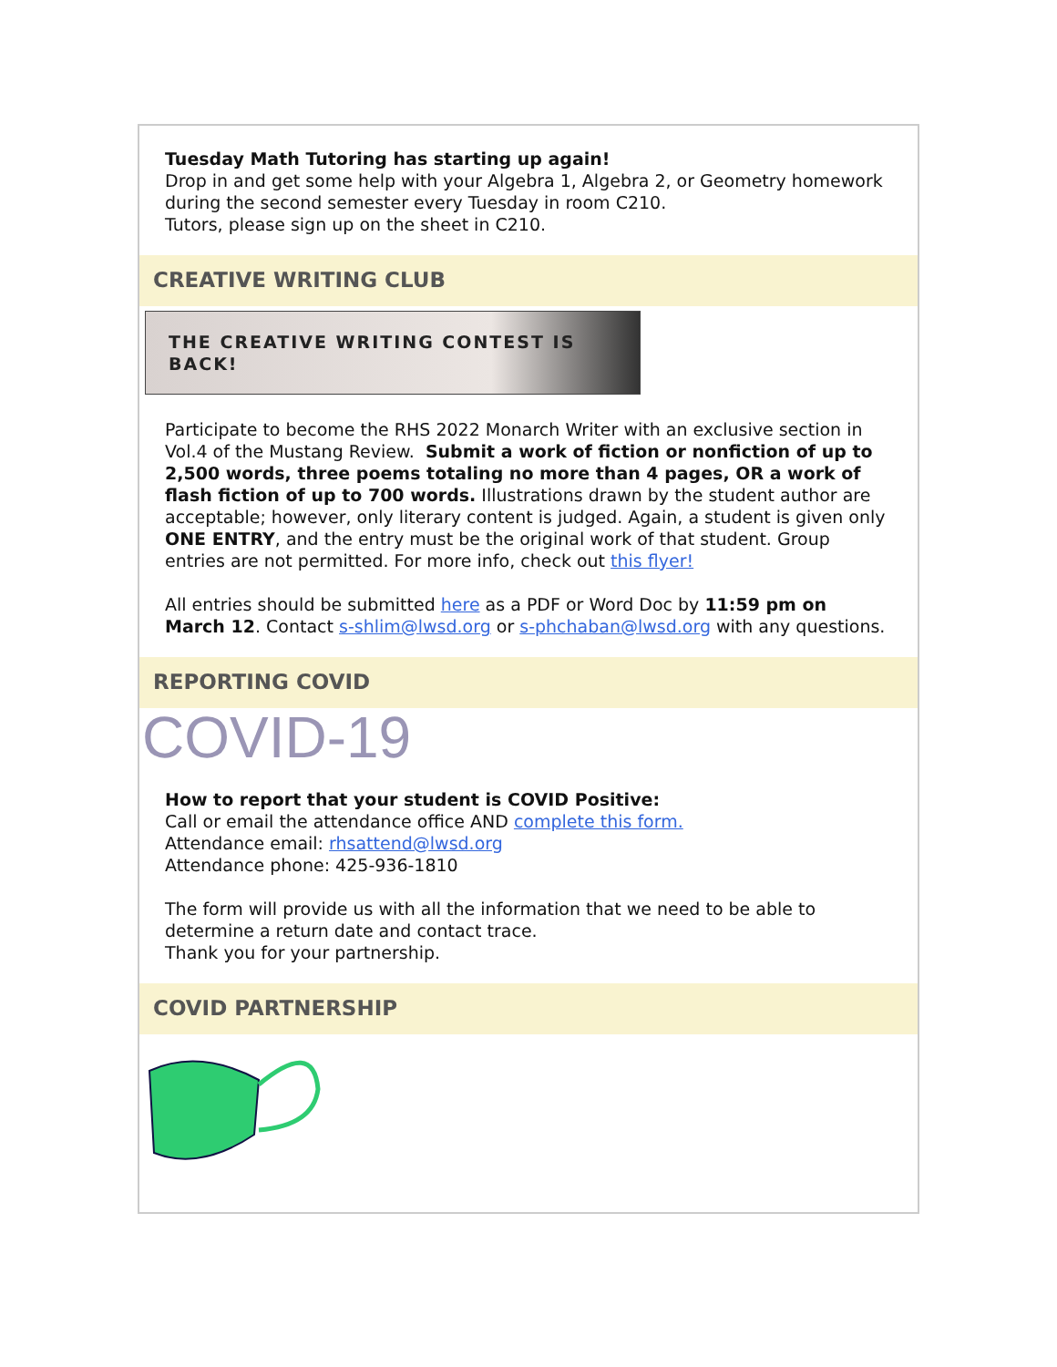Tuesday Math Tutoring has starting up again!
Drop in and get some help with your Algebra 1, Algebra 2, or Geometry homework during the second semester every Tuesday in room C210.
Tutors, please sign up on the sheet in C210.
CREATIVE WRITING CLUB
THE CREATIVE WRITING CONTEST IS BACK!
Participate to become the RHS 2022 Monarch Writer with an exclusive section in Vol.4 of the Mustang Review. Submit a work of fiction or nonfiction of up to 2,500 words, three poems totaling no more than 4 pages, OR a work of flash fiction of up to 700 words. Illustrations drawn by the student author are acceptable; however, only literary content is judged. Again, a student is given only ONE ENTRY, and the entry must be the original work of that student. Group entries are not permitted. For more info, check out this flyer!
All entries should be submitted here as a PDF or Word Doc by 11:59 pm on March 12. Contact s-shlim@lwsd.org or s-phchaban@lwsd.org with any questions.
REPORTING COVID
COVID-19
How to report that your student is COVID Positive:
Call or email the attendance office AND complete this form.
Attendance email: rhsattend@lwsd.org
Attendance phone: 425-936-1810
The form will provide us with all the information that we need to be able to determine a return date and contact trace.
Thank you for your partnership.
COVID PARTNERSHIP